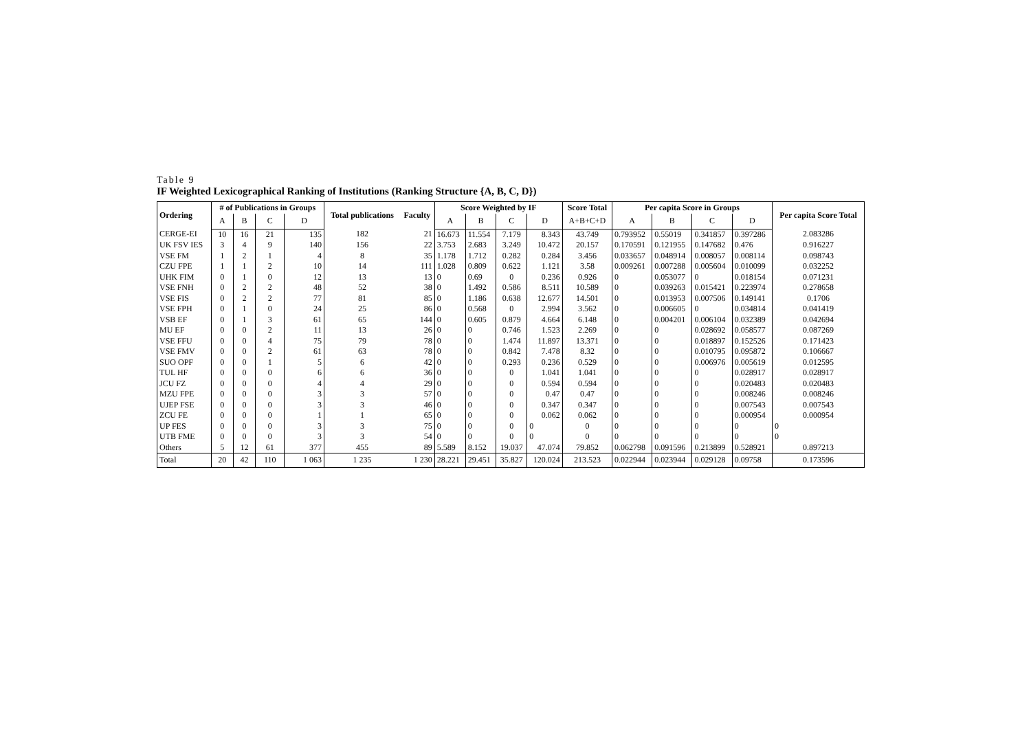Table 9
IF Weighted Lexicographical Ranking of Institutions (Ranking Structure {A, B, C, D})
| Ordering | # of Publications in Groups | | | | Total publications | Faculty | Score Weighted by IF | | | | Score Total | Per capita Score in Groups | | | | Per capita Score Total |
| --- | --- | --- | --- | --- | --- | --- | --- | --- | --- | --- | --- | --- | --- | --- | --- | --- |
| | A | B | C | D | | | A | B | C | D | A+B+C+D | A | B | C | D | |
| CERGE-EI | 10 | 16 | 21 | 135 | 182 | 21 | 16.673 | 11.554 | 7.179 | 8.343 | 43.749 | 0.793952 | 0.55019 | 0.341857 | 0.397286 | 2.083286 |
| UK FSV IES | 3 | 4 | 9 | 140 | 156 | 22 | 3.753 | 2.683 | 3.249 | 10.472 | 20.157 | 0.170591 | 0.121955 | 0.147682 | 0.476 | 0.916227 |
| VSE FM | 1 | 2 | 1 | 4 | 8 | 35 | 1.178 | 1.712 | 0.282 | 0.284 | 3.456 | 0.033657 | 0.048914 | 0.008057 | 0.008114 | 0.098743 |
| CZU FPE | 1 | 1 | 2 | 10 | 14 | 111 | 1.028 | 0.809 | 0.622 | 1.121 | 3.58 | 0.009261 | 0.007288 | 0.005604 | 0.010099 | 0.032252 |
| UHK FIM | 0 | 1 | 0 | 12 | 13 | 13 | 0 | 0.69 | 0 | 0.236 | 0.926 | 0 | 0.053077 | 0 | 0.018154 | 0.071231 |
| VSE FNH | 0 | 2 | 2 | 48 | 52 | 38 | 0 | 1.492 | 0.586 | 8.511 | 10.589 | 0 | 0.039263 | 0.015421 | 0.223974 | 0.278658 |
| VSE FIS | 0 | 2 | 2 | 77 | 81 | 85 | 0 | 1.186 | 0.638 | 12.677 | 14.501 | 0 | 0.013953 | 0.007506 | 0.149141 | 0.1706 |
| VSE FPH | 0 | 1 | 0 | 24 | 25 | 86 | 0 | 0.568 | 0 | 2.994 | 3.562 | 0 | 0.006605 | 0 | 0.034814 | 0.041419 |
| VSB EF | 0 | 1 | 3 | 61 | 65 | 144 | 0 | 0.605 | 0.879 | 4.664 | 6.148 | 0 | 0.004201 | 0.006104 | 0.032389 | 0.042694 |
| MU EF | 0 | 0 | 2 | 11 | 13 | 26 | 0 | 0 | 0.746 | 1.523 | 2.269 | 0 | 0 | 0.028692 | 0.058577 | 0.087269 |
| VSE FFU | 0 | 0 | 4 | 75 | 79 | 78 | 0 | 0 | 1.474 | 11.897 | 13.371 | 0 | 0 | 0.018897 | 0.152526 | 0.171423 |
| VSE FMV | 0 | 0 | 2 | 61 | 63 | 78 | 0 | 0 | 0.842 | 7.478 | 8.32 | 0 | 0 | 0.010795 | 0.095872 | 0.106667 |
| SUO OPF | 0 | 0 | 1 | 5 | 6 | 42 | 0 | 0 | 0.293 | 0.236 | 0.529 | 0 | 0 | 0.006976 | 0.005619 | 0.012595 |
| TUL HF | 0 | 0 | 0 | 6 | 6 | 36 | 0 | 0 | 0 | 1.041 | 1.041 | 0 | 0 | 0 | 0.028917 | 0.028917 |
| JCU FZ | 0 | 0 | 0 | 4 | 4 | 29 | 0 | 0 | 0 | 0.594 | 0.594 | 0 | 0 | 0 | 0.020483 | 0.020483 |
| MZU FPE | 0 | 0 | 0 | 3 | 3 | 57 | 0 | 0 | 0 | 0.47 | 0.47 | 0 | 0 | 0 | 0.008246 | 0.008246 |
| UJEP FSE | 0 | 0 | 0 | 3 | 3 | 46 | 0 | 0 | 0 | 0.347 | 0.347 | 0 | 0 | 0 | 0.007543 | 0.007543 |
| ZCU FE | 0 | 0 | 0 | 1 | 1 | 65 | 0 | 0 | 0 | 0.062 | 0.062 | 0 | 0 | 0 | 0.000954 | 0.000954 |
| UP FES | 0 | 0 | 0 | 3 | 3 | 75 | 0 | 0 | 0 | 0 | 0 | 0 | 0 | 0 | 0 | 0 |
| UTB FME | 0 | 0 | 0 | 3 | 3 | 54 | 0 | 0 | 0 | 0 | 0 | 0 | 0 | 0 | 0 | 0 |
| Others | 5 | 12 | 61 | 377 | 455 | 89 | 5.589 | 8.152 | 19.037 | 47.074 | 79.852 | 0.062798 | 0.091596 | 0.213899 | 0.528921 | 0.897213 |
| Total | 20 | 42 | 110 | 1 063 | 1 235 | 1 230 | 28.221 | 29.451 | 35.827 | 120.024 | 213.523 | 0.022944 | 0.023944 | 0.029128 | 0.09758 | 0.173596 |